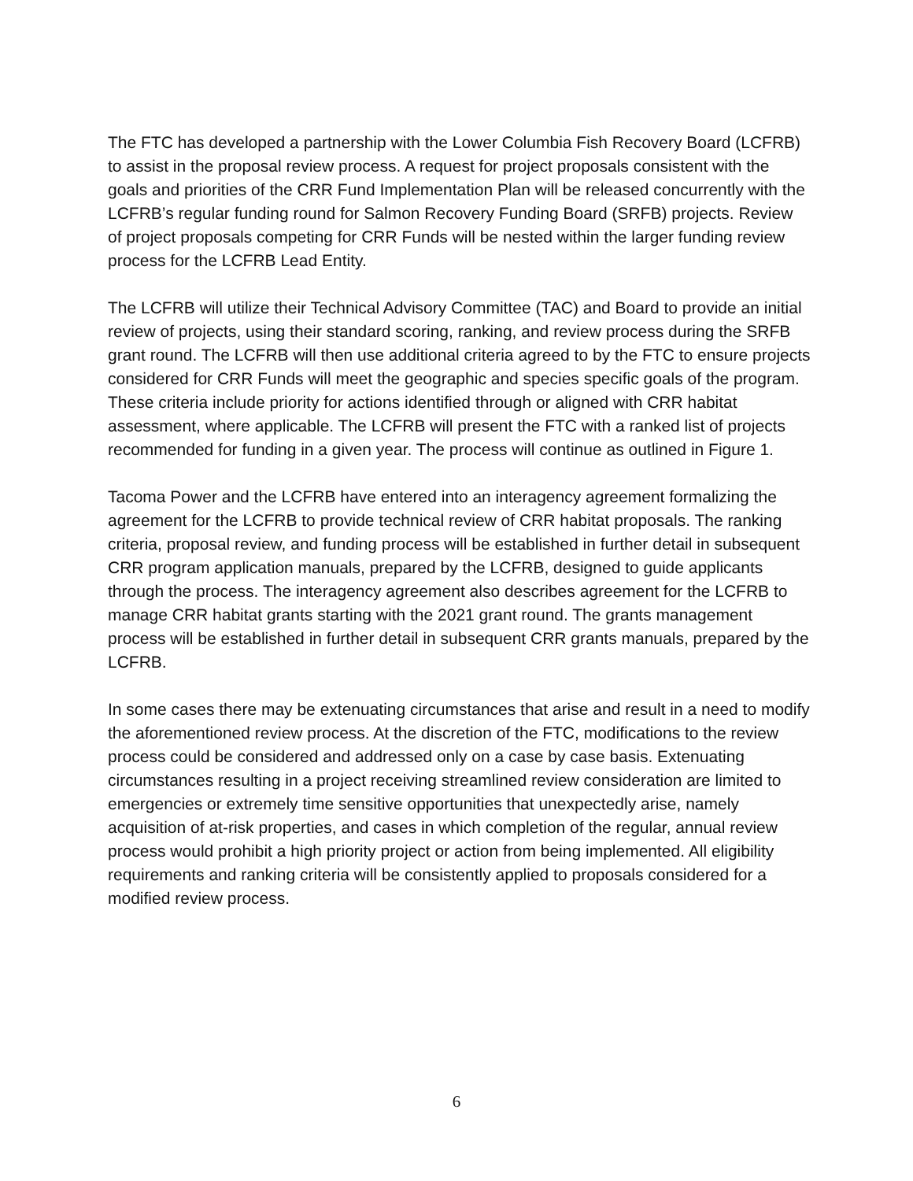The FTC has developed a partnership with the Lower Columbia Fish Recovery Board (LCFRB) to assist in the proposal review process. A request for project proposals consistent with the goals and priorities of the CRR Fund Implementation Plan will be released concurrently with the LCFRB’s regular funding round for Salmon Recovery Funding Board (SRFB) projects. Review of project proposals competing for CRR Funds will be nested within the larger funding review process for the LCFRB Lead Entity.
The LCFRB will utilize their Technical Advisory Committee (TAC) and Board to provide an initial review of projects, using their standard scoring, ranking, and review process during the SRFB grant round. The LCFRB will then use additional criteria agreed to by the FTC to ensure projects considered for CRR Funds will meet the geographic and species specific goals of the program. These criteria include priority for actions identified through or aligned with CRR habitat assessment, where applicable. The LCFRB will present the FTC with a ranked list of projects recommended for funding in a given year. The process will continue as outlined in Figure 1.
Tacoma Power and the LCFRB have entered into an interagency agreement formalizing the agreement for the LCFRB to provide technical review of CRR habitat proposals. The ranking criteria, proposal review, and funding process will be established in further detail in subsequent CRR program application manuals, prepared by the LCFRB, designed to guide applicants through the process. The interagency agreement also describes agreement for the LCFRB to manage CRR habitat grants starting with the 2021 grant round. The grants management process will be established in further detail in subsequent CRR grants manuals, prepared by the LCFRB.
In some cases there may be extenuating circumstances that arise and result in a need to modify the aforementioned review process. At the discretion of the FTC, modifications to the review process could be considered and addressed only on a case by case basis. Extenuating circumstances resulting in a project receiving streamlined review consideration are limited to emergencies or extremely time sensitive opportunities that unexpectedly arise, namely acquisition of at-risk properties, and cases in which completion of the regular, annual review process would prohibit a high priority project or action from being implemented. All eligibility requirements and ranking criteria will be consistently applied to proposals considered for a modified review process.
6